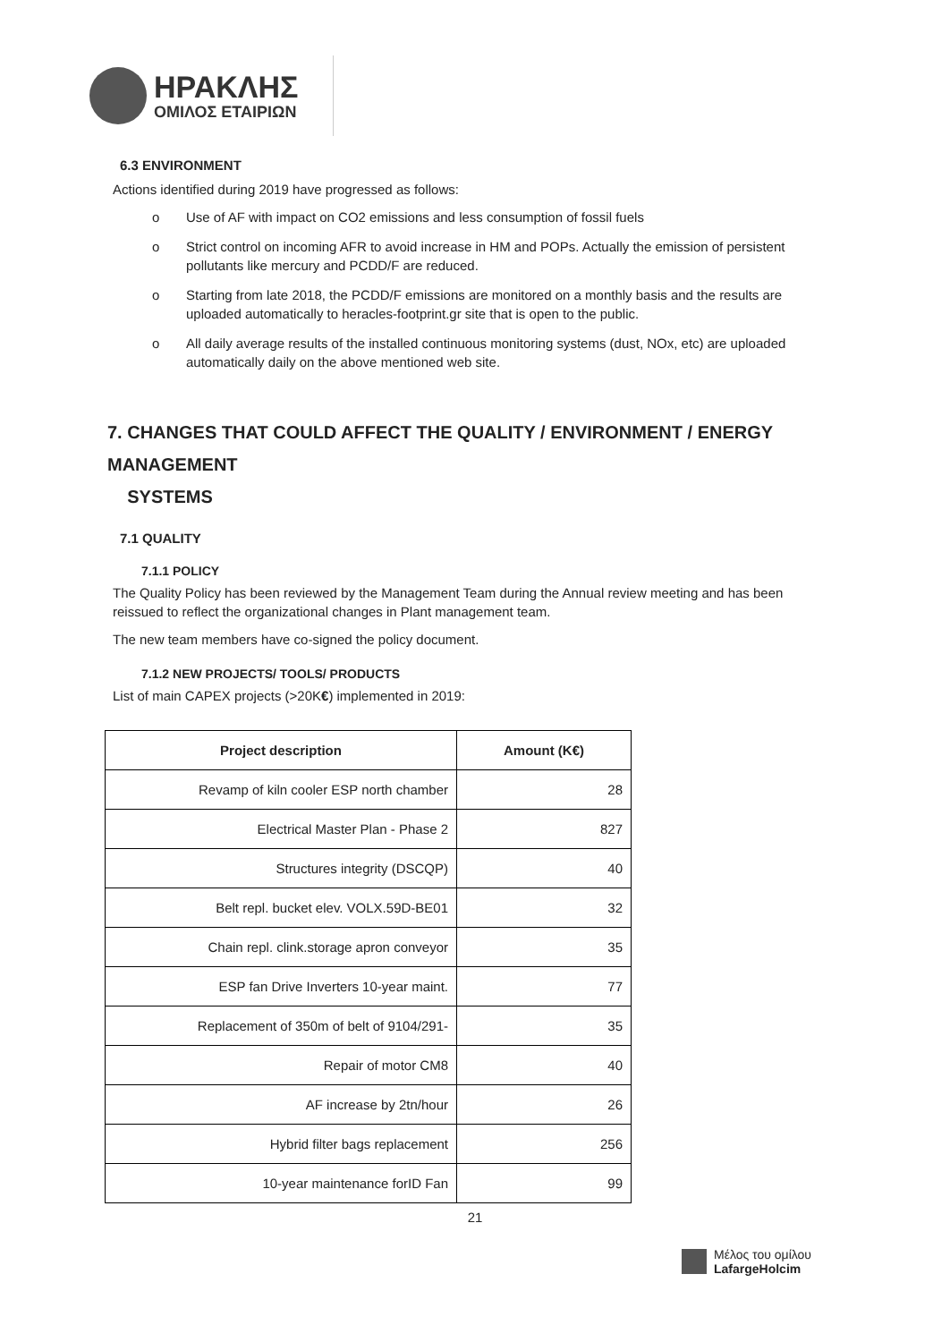ΗΡΑΚΛΗΣ
ΟΜΙΛΟΣ ΕΤΑΙΡΙΩΝ
6.3 ENVIRONMENT
Actions identified during 2019 have progressed as follows:
o Use of AF with impact on CO2 emissions and less consumption of fossil fuels
o Strict control on incoming AFR to avoid increase in HM and POPs. Actually the emission of persistent pollutants like mercury and PCDD/F are reduced.
o Starting from late 2018, the PCDD/F emissions are monitored on a monthly basis and the results are uploaded automatically to heracles-footprint.gr site that is open to the public.
o All daily average results of the installed continuous monitoring systems (dust, NOx, etc) are uploaded automatically daily on the above mentioned web site.
7. CHANGES THAT COULD AFFECT THE QUALITY / ENVIRONMENT / ENERGY MANAGEMENT
SYSTEMS
7.1 QUALITY
7.1.1 POLICY
The Quality Policy has been reviewed by the Management Team during the Annual review meeting and has been reissued to reflect the organizational changes in Plant management team.
The new team members have co-signed the policy document.
7.1.2 NEW PROJECTS/ TOOLS/ PRODUCTS
List of main CAPEX projects (>20K€) implemented in 2019:
| Project description | Amount (K€) |
| --- | --- |
| Revamp of kiln cooler ESP north chamber | 28 |
| Electrical Master Plan - Phase 2 | 827 |
| Structures integrity (DSCQP) | 40 |
| Belt repl. bucket elev. VOLX.59D-BE01 | 32 |
| Chain repl. clink.storage apron conveyor | 35 |
| ESP fan Drive Inverters 10-year maint. | 77 |
| Replacement of 350m of belt of 9104/291- | 35 |
| Repair of motor CM8 | 40 |
| AF increase by 2tn/hour | 26 |
| Hybrid filter bags replacement | 256 |
| 10-year maintenance forID Fan | 99 |
21
Μέλος του ομίλου
LafargeHolcim